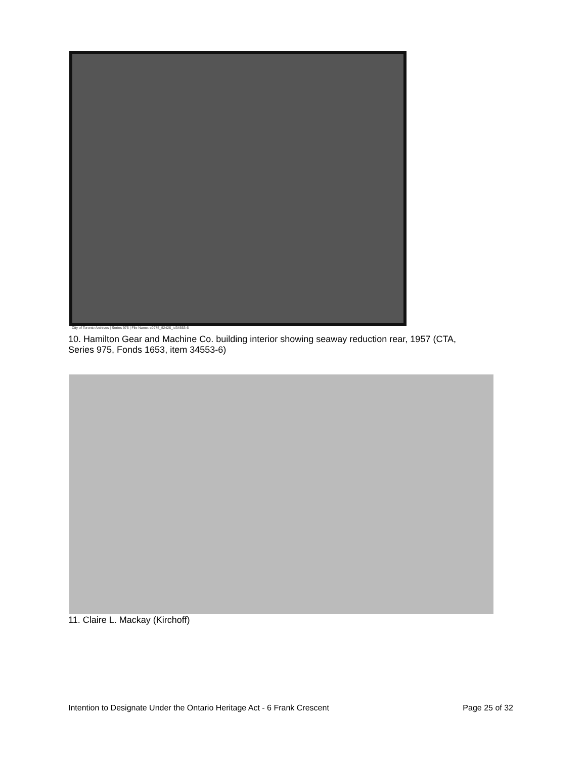City of Toronto Archives | Series 975 | File Name: s0975_fl2426_id34553-6
10. Hamilton Gear and Machine Co. building interior showing seaway reduction rear, 1957 (CTA, Series 975, Fonds 1653, item 34553-6)
11. Claire L. Mackay (Kirchoff)
Intention to Designate Under the Ontario Heritage Act - 6 Frank Crescent Page 25 of 32